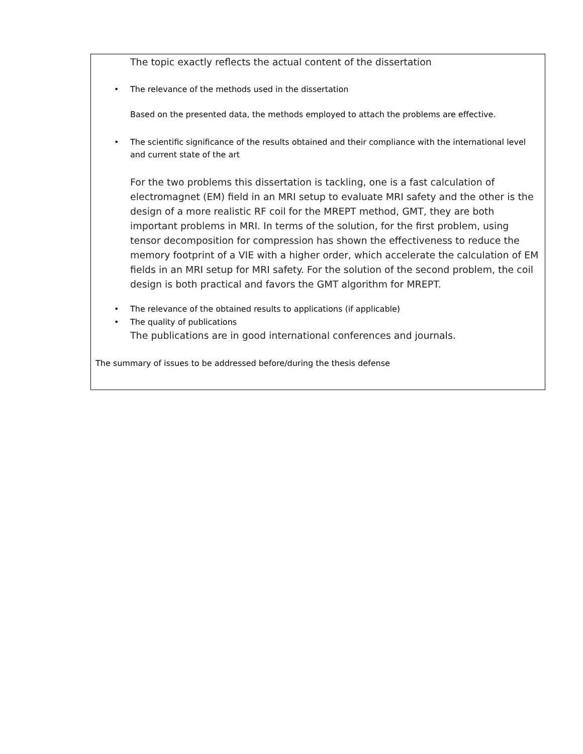The topic exactly reflects the actual content of the dissertation
• The relevance of the methods used in the dissertation
Based on the presented data, the methods employed to attach the problems are effective.
• The scientific significance of the results obtained and their compliance with the international level and current state of the art
For the two problems this dissertation is tackling, one is a fast calculation of electromagnet (EM) field in an MRI setup to evaluate MRI safety and the other is the design of a more realistic RF coil for the MREPT method, GMT, they are both important problems in MRI. In terms of the solution, for the first problem, using tensor decomposition for compression has shown the effectiveness to reduce the memory footprint of a VIE with a higher order, which accelerate the calculation of EM fields in an MRI setup for MRI safety. For the solution of the second problem, the coil design is both practical and favors the GMT algorithm for MREPT.
• The relevance of the obtained results to applications (if applicable)
• The quality of publications
The publications are in good international conferences and journals.
The summary of issues to be addressed before/during the thesis defense